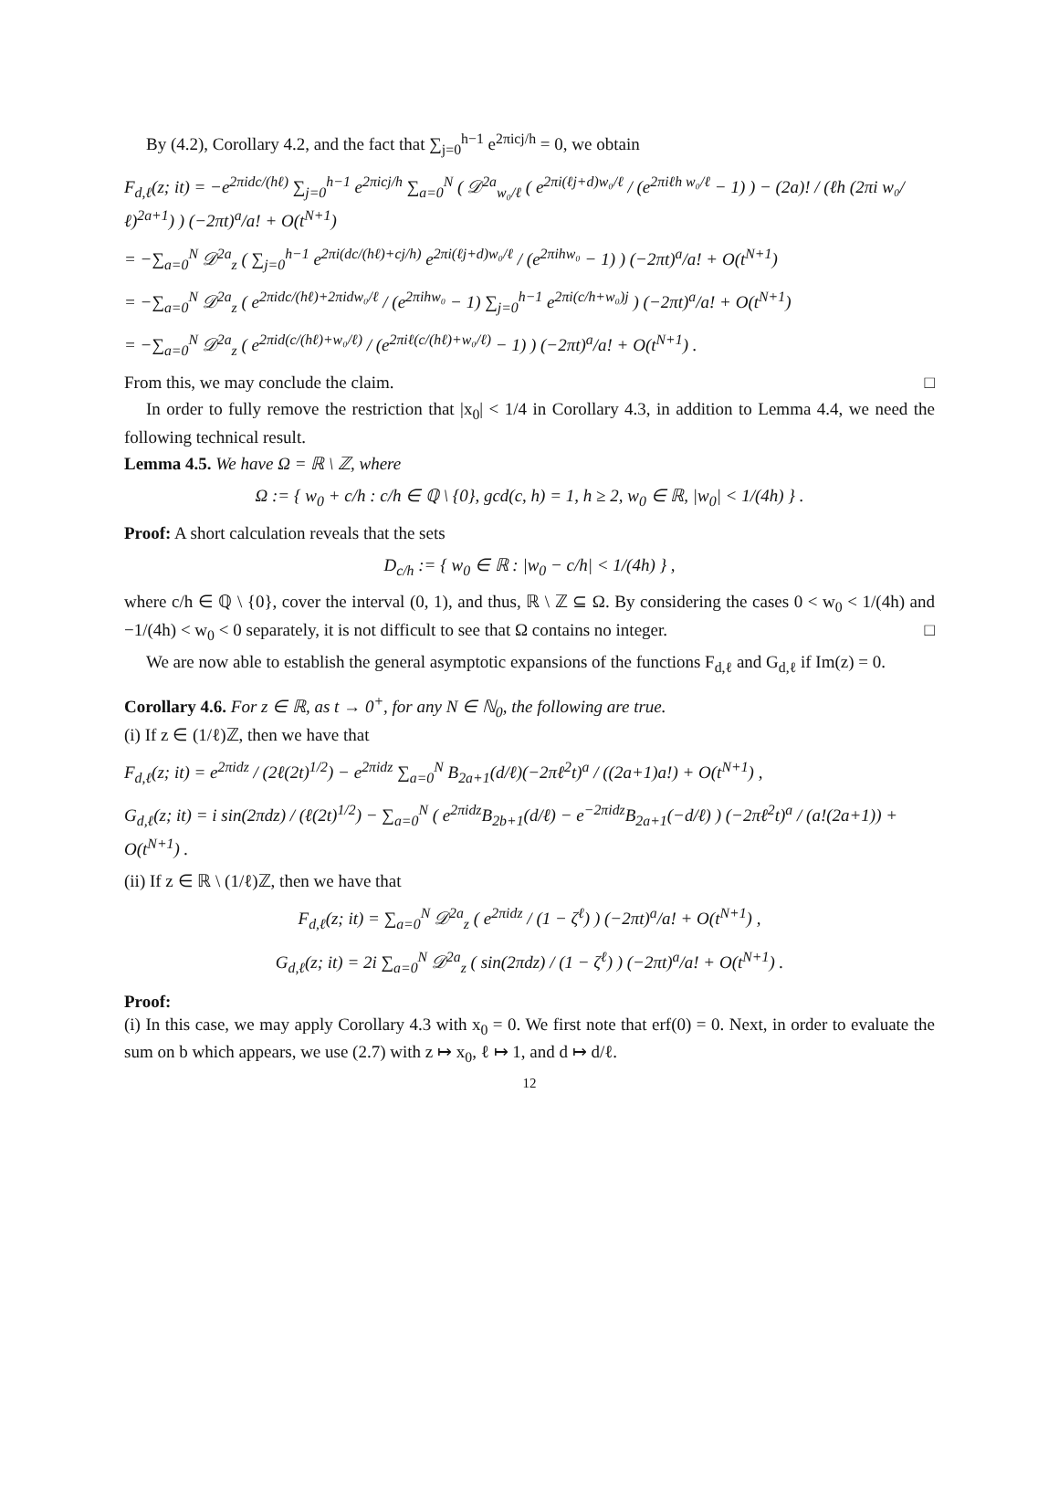By (4.2), Corollary 4.2, and the fact that ∑<sub>j=0</sub><sup>h−1</sup> e<sup>2πicj/h</sup> = 0, we obtain
F<sub>d,ℓ</sub>(z; it) = −e<sup>2πidc/(hℓ)</sup> ∑<sub>j=0</sub><sup>h−1</sup> e<sup>2πicj/h</sup> ∑<sub>a=0</sub><sup>N</sup> ( 𝒟<sup>2a</sup><sub>w₀/ℓ</sub> ( e<sup>2πi(ℓj+d)w₀/ℓ</sup> / (e<sup>2πiℓh w₀/ℓ</sup> − 1) ) − (2a)! / (ℓh (2πi w₀/ℓ)<sup>2a+1</sup>) ) (−2πt)<sup>a</sup>/a! + O(t<sup>N+1</sup>)
= −∑<sub>a=0</sub><sup>N</sup> 𝒟<sup>2a</sup><sub>z</sub> ( ∑<sub>j=0</sub><sup>h−1</sup> e<sup>2πi(dc/(hℓ)+cj/h)</sup> e<sup>2πi(ℓj+d)w₀/ℓ</sup> / (e<sup>2πihw₀</sup> − 1) ) (−2πt)<sup>a</sup>/a! + O(t<sup>N+1</sup>)
= −∑<sub>a=0</sub><sup>N</sup> 𝒟<sup>2a</sup><sub>z</sub> ( e<sup>2πidc/(hℓ)+2πidw₀/ℓ</sup> / (e<sup>2πihw₀</sup> − 1) ∑<sub>j=0</sub><sup>h−1</sup> e<sup>2πi(c/h+w₀)j</sup> ) (−2πt)<sup>a</sup>/a! + O(t<sup>N+1</sup>)
= −∑<sub>a=0</sub><sup>N</sup> 𝒟<sup>2a</sup><sub>z</sub> ( e<sup>2πid(c/(hℓ)+w₀/ℓ)</sup> / (e<sup>2πiℓ(c/(hℓ)+w₀/ℓ)</sup> − 1) ) (−2πt)<sup>a</sup>/a! + O(t<sup>N+1</sup>) .
From this, we may conclude the claim. □
In order to fully remove the restriction that |x<sub>0</sub>| < 1/4 in Corollary 4.3, in addition to Lemma 4.4, we need the following technical result.
Lemma 4.5. We have Ω = ℝ \ ℤ, where
Ω := { w<sub>0</sub> + c/h : c/h ∈ ℚ \ {0}, gcd(c, h) = 1, h ≥ 2, w<sub>0</sub> ∈ ℝ, |w<sub>0</sub>| < 1/(4h) } .
Proof: A short calculation reveals that the sets
D<sub>c/h</sub> := { w<sub>0</sub> ∈ ℝ : |w<sub>0</sub> − c/h| < 1/(4h) } ,
where c/h ∈ ℚ \ {0}, cover the interval (0, 1), and thus, ℝ \ ℤ ⊆ Ω. By considering the cases 0 < w<sub>0</sub> < 1/(4h) and −1/(4h) < w<sub>0</sub> < 0 separately, it is not difficult to see that Ω contains no integer. □
We are now able to establish the general asymptotic expansions of the functions F<sub>d,ℓ</sub> and G<sub>d,ℓ</sub> if Im(z) = 0.
Corollary 4.6. For z ∈ ℝ, as t → 0<sup>+</sup>, for any N ∈ ℕ<sub>0</sub>, the following are true.
(i) If z ∈ (1/ℓ)ℤ, then we have that
F<sub>d,ℓ</sub>(z; it) = e<sup>2πidz</sup> / (2ℓ(2t)<sup>1/2</sup>) − e<sup>2πidz</sup> ∑<sub>a=0</sub><sup>N</sup> B<sub>2a+1</sub>(d/ℓ)(−2πℓ<sup>2</sup>t)<sup>a</sup> / ((2a+1)a!) + O(t<sup>N+1</sup>) ,
G<sub>d,ℓ</sub>(z; it) = i sin(2πdz) / (ℓ(2t)<sup>1/2</sup>) − ∑<sub>a=0</sub><sup>N</sup> ( e<sup>2πidz</sup>B<sub>2b+1</sub>(d/ℓ) − e<sup>−2πidz</sup>B<sub>2a+1</sub>(−d/ℓ) ) (−2πℓ<sup>2</sup>t)<sup>a</sup> / (a!(2a+1)) + O(t<sup>N+1</sup>) .
(ii) If z ∈ ℝ \ (1/ℓ)ℤ, then we have that
F<sub>d,ℓ</sub>(z; it) = ∑<sub>a=0</sub><sup>N</sup> 𝒟<sup>2a</sup><sub>z</sub> ( e<sup>2πidz</sup> / (1 − ζ<sup>ℓ</sup>) ) (−2πt)<sup>a</sup>/a! + O(t<sup>N+1</sup>) ,
G<sub>d,ℓ</sub>(z; it) = 2i ∑<sub>a=0</sub><sup>N</sup> 𝒟<sup>2a</sup><sub>z</sub> ( sin(2πdz) / (1 − ζ<sup>ℓ</sup>) ) (−2πt)<sup>a</sup>/a! + O(t<sup>N+1</sup>) .
Proof:
(i) In this case, we may apply Corollary 4.3 with x<sub>0</sub> = 0. We first note that erf(0) = 0. Next, in order to evaluate the sum on b which appears, we use (2.7) with z ↦ x<sub>0</sub>, ℓ ↦ 1, and d ↦ d/ℓ.
12